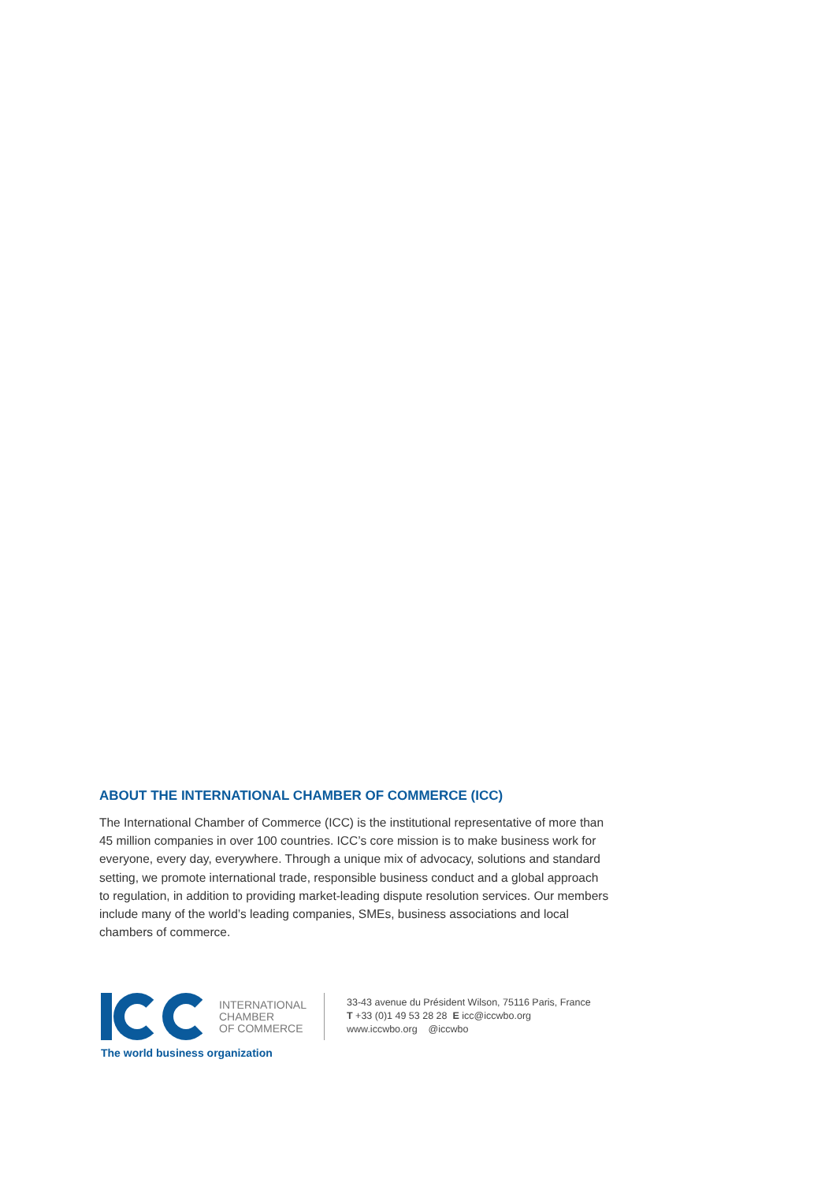ABOUT THE INTERNATIONAL CHAMBER OF COMMERCE (ICC)
The International Chamber of Commerce (ICC) is the institutional representative of more than 45 million companies in over 100 countries. ICC’s core mission is to make business work for everyone, every day, everywhere. Through a unique mix of advocacy, solutions and standard setting, we promote international trade, responsible business conduct and a global approach to regulation, in addition to providing market-leading dispute resolution services. Our members include many of the world’s leading companies, SMEs, business associations and local chambers of commerce.
INTERNATIONAL
CHAMBER
OF COMMERCE
The world business organization
33-43 avenue du Président Wilson, 75116 Paris, France
T +33 (0)1 49 53 28 28 E icc@iccwbo.org
www.iccwbo.org @iccwbo